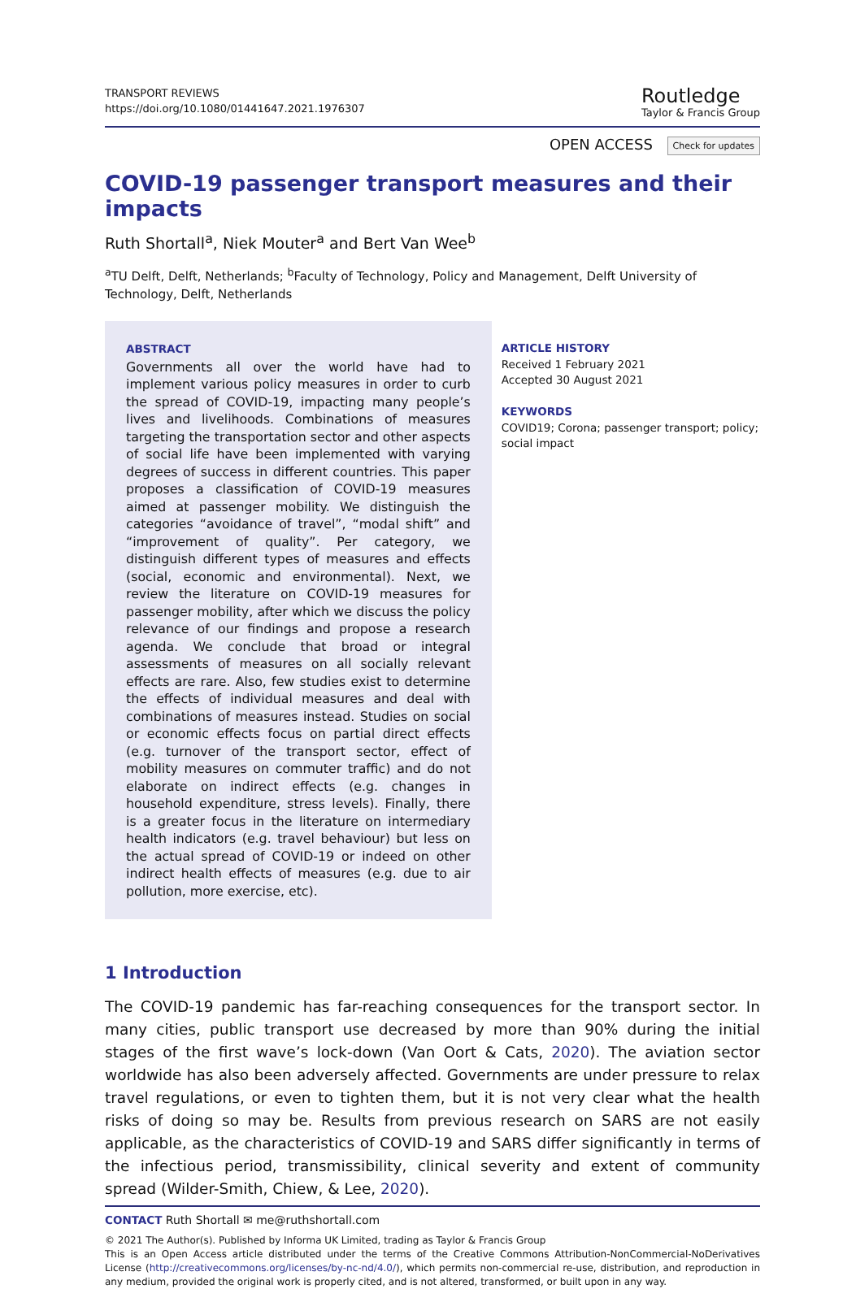TRANSPORT REVIEWS
https://doi.org/10.1080/01441647.2021.1976307
Routledge
Taylor & Francis Group
OPEN ACCESS Check for updates
COVID-19 passenger transport measures and their impacts
Ruth Shortall<sup>a</sup>, Niek Mouter<sup>a</sup> and Bert Van Wee<sup>b</sup>
<sup>a</sup> TU Delft, Delft, Netherlands; <sup>b</sup>Faculty of Technology, Policy and Management, Delft University of Technology, Delft, Netherlands
ABSTRACT
Governments all over the world have had to implement various policy measures in order to curb the spread of COVID-19, impacting many people’s lives and livelihoods. Combinations of measures targeting the transportation sector and other aspects of social life have been implemented with varying degrees of success in different countries. This paper proposes a classification of COVID-19 measures aimed at passenger mobility. We distinguish the categories “avoidance of travel”, “modal shift” and “improvement of quality”. Per category, we distinguish different types of measures and effects (social, economic and environmental). Next, we review the literature on COVID-19 measures for passenger mobility, after which we discuss the policy relevance of our findings and propose a research agenda. We conclude that broad or integral assessments of measures on all socially relevant effects are rare. Also, few studies exist to determine the effects of individual measures and deal with combinations of measures instead. Studies on social or economic effects focus on partial direct effects (e.g. turnover of the transport sector, effect of mobility measures on commuter traffic) and do not elaborate on indirect effects (e.g. changes in household expenditure, stress levels). Finally, there is a greater focus in the literature on intermediary health indicators (e.g. travel behaviour) but less on the actual spread of COVID-19 or indeed on other indirect health effects of measures (e.g. due to air pollution, more exercise, etc).
ARTICLE HISTORY
Received 1 February 2021
Accepted 30 August 2021
KEYWORDS
COVID19; Corona; passenger transport; policy; social impact
1 Introduction
The COVID-19 pandemic has far-reaching consequences for the transport sector. In many cities, public transport use decreased by more than 90% during the initial stages of the first wave’s lock-down (Van Oort & Cats, 2020). The aviation sector worldwide has also been adversely affected. Governments are under pressure to relax travel regulations, or even to tighten them, but it is not very clear what the health risks of doing so may be. Results from previous research on SARS are not easily applicable, as the characteristics of COVID-19 and SARS differ significantly in terms of the infectious period, transmissibility, clinical severity and extent of community spread (Wilder-Smith, Chiew, & Lee, 2020).
CONTACT Ruth Shortall ✉ me@ruthshortall.com
© 2021 The Author(s). Published by Informa UK Limited, trading as Taylor & Francis Group
This is an Open Access article distributed under the terms of the Creative Commons Attribution-NonCommercial-NoDerivatives License (http://creativecommons.org/licenses/by-nc-nd/4.0/), which permits non-commercial re-use, distribution, and reproduction in any medium, provided the original work is properly cited, and is not altered, transformed, or built upon in any way.